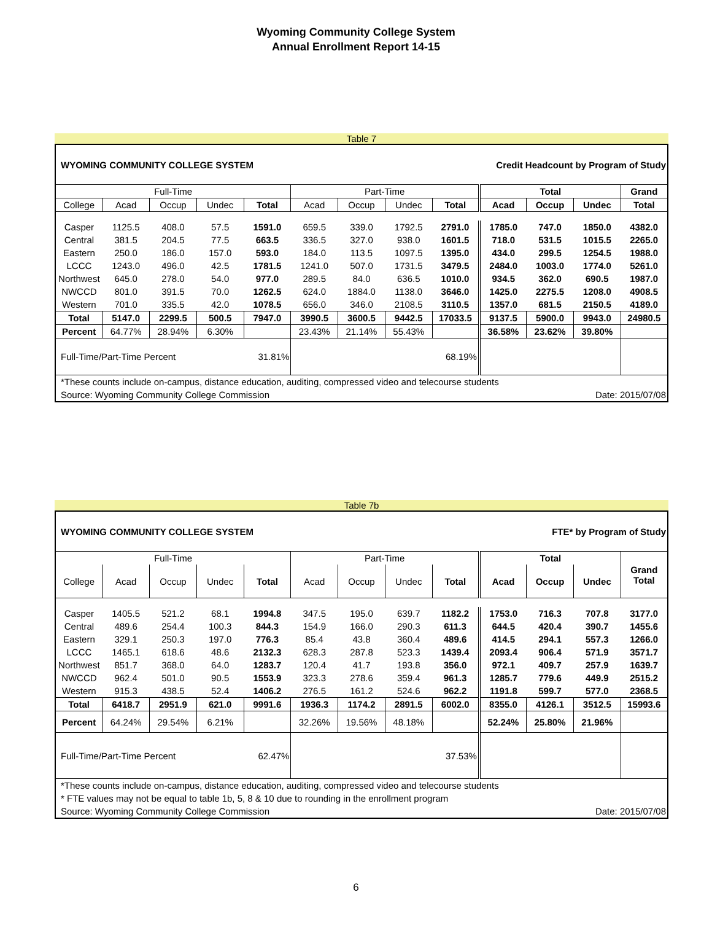Wyoming Community College System
Annual Enrollment Report 14-15
Table 7
| WYOMING COMMUNITY COLLEGE SYSTEM | | | | | | Credit Headcount by Program of Study | | | | | | |
| Full-Time | | | | | Part-Time | | | | Total | | | Grand |
| College | Acad | Occup | Undec | Total | Acad | Occup | Undec | Total | Acad | Occup | Undec | Total |
| Casper | 1125.5 | 408.0 | 57.5 | 1591.0 | 659.5 | 339.0 | 1792.5 | 2791.0 | 1785.0 | 747.0 | 1850.0 | 4382.0 |
| Central | 381.5 | 204.5 | 77.5 | 663.5 | 336.5 | 327.0 | 938.0 | 1601.5 | 718.0 | 531.5 | 1015.5 | 2265.0 |
| Eastern | 250.0 | 186.0 | 157.0 | 593.0 | 184.0 | 113.5 | 1097.5 | 1395.0 | 434.0 | 299.5 | 1254.5 | 1988.0 |
| LCCC | 1243.0 | 496.0 | 42.5 | 1781.5 | 1241.0 | 507.0 | 1731.5 | 3479.5 | 2484.0 | 1003.0 | 1774.0 | 5261.0 |
| Northwest | 645.0 | 278.0 | 54.0 | 977.0 | 289.5 | 84.0 | 636.5 | 1010.0 | 934.5 | 362.0 | 690.5 | 1987.0 |
| NWCCD | 801.0 | 391.5 | 70.0 | 1262.5 | 624.0 | 1884.0 | 1138.0 | 3646.0 | 1425.0 | 2275.5 | 1208.0 | 4908.5 |
| Western | 701.0 | 335.5 | 42.0 | 1078.5 | 656.0 | 346.0 | 2108.5 | 3110.5 | 1357.0 | 681.5 | 2150.5 | 4189.0 |
| Total | 5147.0 | 2299.5 | 500.5 | 7947.0 | 3990.5 | 3600.5 | 9442.5 | 17033.5 | 9137.5 | 5900.0 | 9943.0 | 24980.5 |
| Percent | 64.77% | 28.94% | 6.30% | | 23.43% | 21.14% | 55.43% | | 36.58% | 23.62% | 39.80% | |
| Full-Time/Part-Time Percent | | | | 31.81% | 68.19% | | | | | | | |
| *These counts include on-campus, distance education, auditing, compressed video and telecourse students | | | | | | | | | | | | |
| Source: Wyoming Community College Commission | | | | | | | | Date: 2015/07/08 | | | | |
Table 7b
| WYOMING COMMUNITY COLLEGE SYSTEM | | | | | | FTE* by Program of Study | | | | | | |
| Full-Time | | | | | Part-Time | | | | Total | | | Grand Total |
| College | Acad | Occup | Undec | Total | Acad | Occup | Undec | Total | Acad | Occup | Undec | |
| Casper | 1405.5 | 521.2 | 68.1 | 1994.8 | 347.5 | 195.0 | 639.7 | 1182.2 | 1753.0 | 716.3 | 707.8 | 3177.0 |
| Central | 489.6 | 254.4 | 100.3 | 844.3 | 154.9 | 166.0 | 290.3 | 611.3 | 644.5 | 420.4 | 390.7 | 1455.6 |
| Eastern | 329.1 | 250.3 | 197.0 | 776.3 | 85.4 | 43.8 | 360.4 | 489.6 | 414.5 | 294.1 | 557.3 | 1266.0 |
| LCCC | 1465.1 | 618.6 | 48.6 | 2132.3 | 628.3 | 287.8 | 523.3 | 1439.4 | 2093.4 | 906.4 | 571.9 | 3571.7 |
| Northwest | 851.7 | 368.0 | 64.0 | 1283.7 | 120.4 | 41.7 | 193.8 | 356.0 | 972.1 | 409.7 | 257.9 | 1639.7 |
| NWCCD | 962.4 | 501.0 | 90.5 | 1553.9 | 323.3 | 278.6 | 359.4 | 961.3 | 1285.7 | 779.6 | 449.9 | 2515.2 |
| Western | 915.3 | 438.5 | 52.4 | 1406.2 | 276.5 | 161.2 | 524.6 | 962.2 | 1191.8 | 599.7 | 577.0 | 2368.5 |
| Total | 6418.7 | 2951.9 | 621.0 | 9991.6 | 1936.3 | 1174.2 | 2891.5 | 6002.0 | 8355.0 | 4126.1 | 3512.5 | 15993.6 |
| Percent | 64.24% | 29.54% | 6.21% | | 32.26% | 19.56% | 48.18% | | 52.24% | 25.80% | 21.96% | |
| Full-Time/Part-Time Percent | | | | 62.47% | 37.53% | | | | | | | |
| *These counts include on-campus, distance education, auditing, compressed video and telecourse students | | | | | | | | | | | | |
| * FTE values may not be equal to table 1b, 5, 8 & 10 due to rounding in the enrollment program | | | | | | | | | | | | |
| Source: Wyoming Community College Commission | | | | | | | | Date: 2015/07/08 | | | | |
6